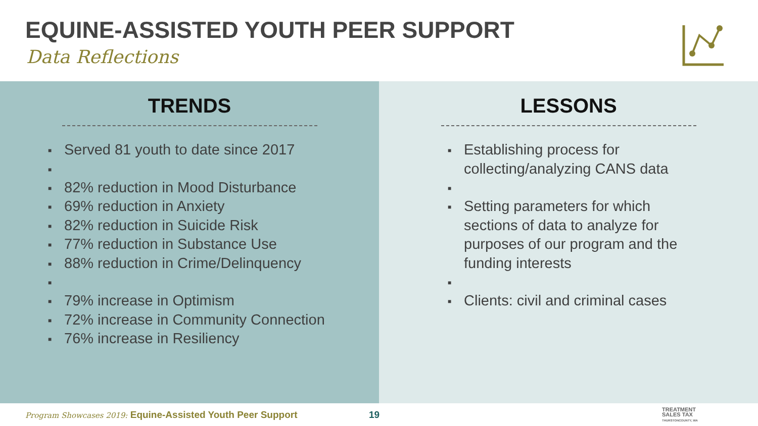EQUINE-ASSISTED YOUTH PEER SUPPORT
Data Reflections
TRENDS
Served 81 youth to date since 2017
82% reduction in Mood Disturbance
69% reduction in Anxiety
82% reduction in Suicide Risk
77% reduction in Substance Use
88% reduction in Crime/Delinquency
79% increase in Optimism
72% increase in Community Connection
76% increase in Resiliency
LESSONS
Establishing process for collecting/analyzing CANS data
Setting parameters for which sections of data to analyze for purposes of our program and the funding interests
Clients: civil and criminal cases
Program Showcases 2019: Equine-Assisted Youth Peer Support 19
TREATMENT
SALES TAX
THURSTONCOUNTY, WA